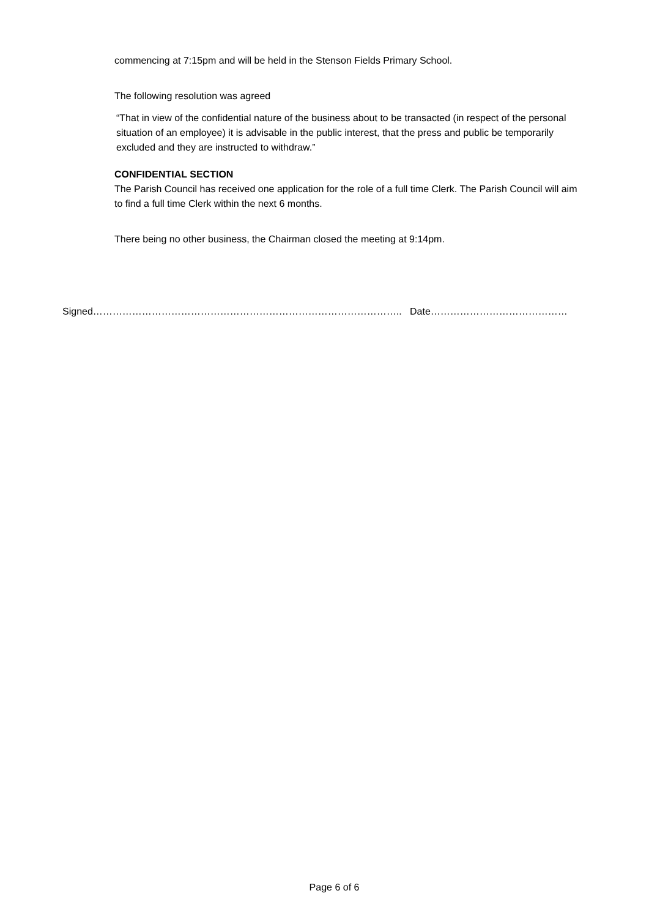commencing at 7:15pm and will be held in the Stenson Fields Primary School.
The following resolution was agreed
“That in view of the confidential nature of the business about to be transacted (in respect of the personal situation of an employee) it is advisable in the public interest, that the press and public be temporarily excluded and they are instructed to withdraw.”
CONFIDENTIAL SECTION
The Parish Council has received one application for the role of a full time Clerk. The Parish Council will aim to find a full time Clerk within the next 6 months.
There being no other business, the Chairman closed the meeting at 9:14pm.
Signed………………………………………………………………………………….. Date……………………………………
Page 6 of 6